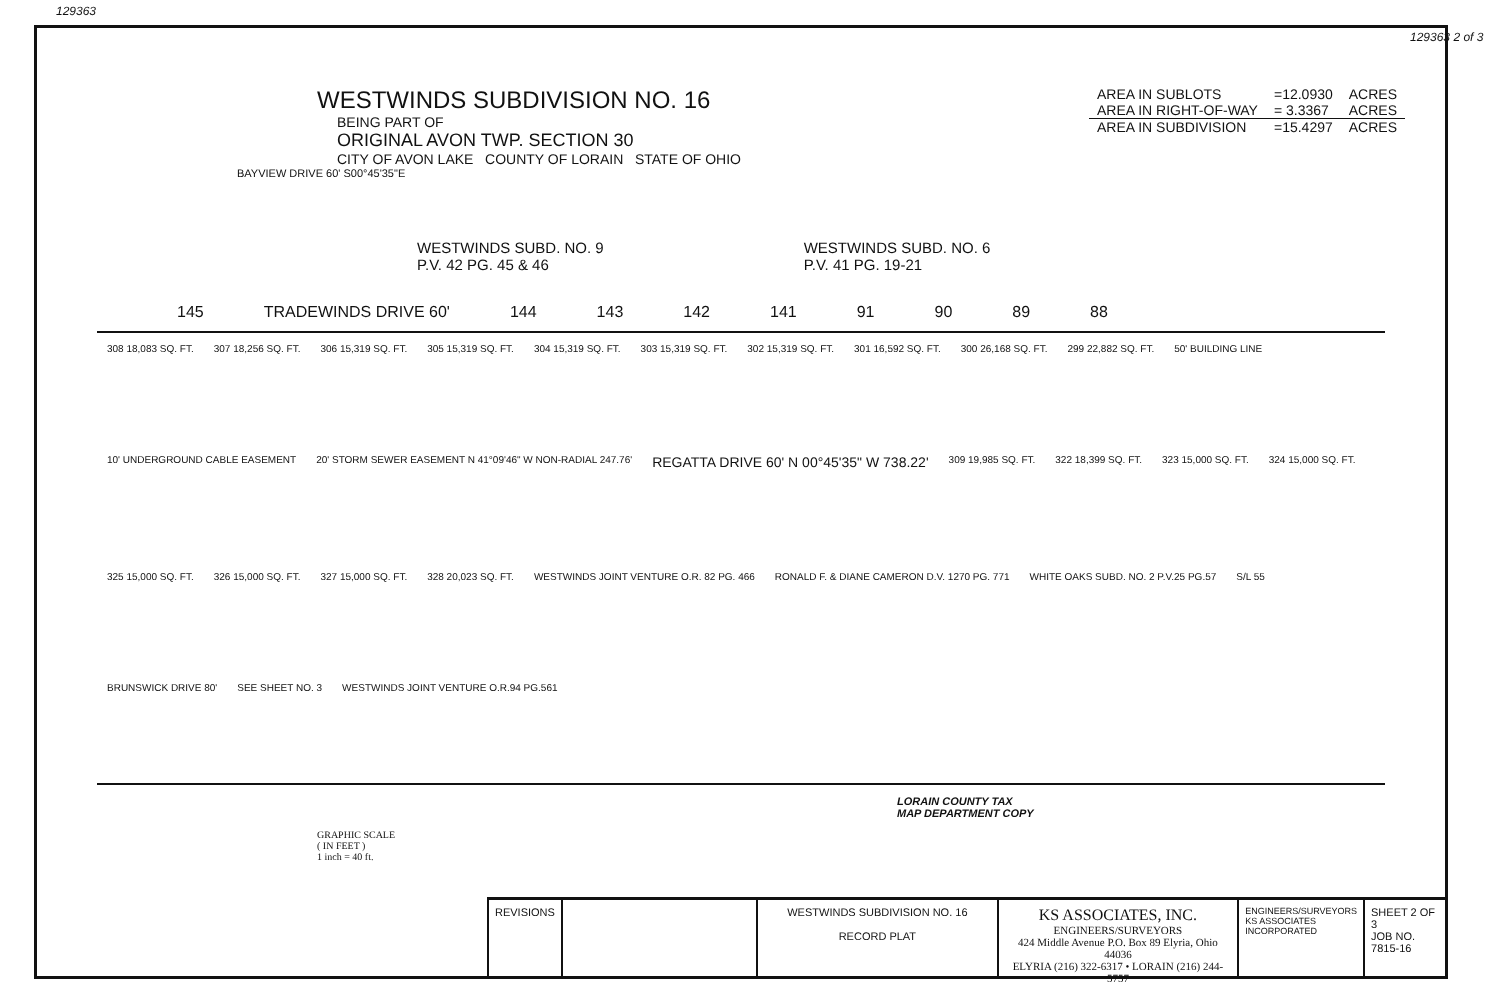129363
129363 2 of 3
WESTWINDS SUBDIVISION NO. 16
BEING PART OF
ORIGINAL AVON TWP. SECTION 30
CITY OF AVON LAKE COUNTY OF LORAIN STATE OF OHIO
| AREA IN SUBLOTS | =12.0930 | ACRES |
| AREA IN RIGHT-OF-WAY | = 3.3367 | ACRES |
| AREA IN SUBDIVISION | =15.4297 | ACRES |
BAYVIEW DRIVE 60' S00°45'35"E
WESTWINDS SUBD. NO. 9
P.V. 42 PG. 45 & 46
WESTWINDS SUBD. NO. 6
P.V. 41 PG. 19-21
145 TRADEWINDS DRIVE 60' 144 143 142 141 91 90 89 88
308 18,083 SQ. FT. 307 18,256 SQ. FT. 306 15,319 SQ. FT. 305 15,319 SQ. FT. 304 15,319 SQ. FT. 303 15,319 SQ. FT. 302 15,319 SQ. FT. 301 16,592 SQ. FT. 300 26,168 SQ. FT. 299 22,882 SQ. FT. 50' BUILDING LINE 10' UNDERGROUND CABLE EASEMENT 20' STORM SEWER EASEMENT N 41°09'46" W NON-RADIAL 247.76' REGATTA DRIVE 60' N 00°45'35" W 738.22' 309 19,985 SQ. FT. 322 18,399 SQ. FT. 323 15,000 SQ. FT. 324 15,000 SQ. FT. 325 15,000 SQ. FT. 326 15,000 SQ. FT. 327 15,000 SQ. FT. 328 20,023 SQ. FT. WESTWINDS JOINT VENTURE O.R. 82 PG. 466 RONALD F. & DIANE CAMERON D.V. 1270 PG. 771 WHITE OAKS SUBD. NO. 2 P.V.25 PG.57 S/L 55 BRUNSWICK DRIVE 80' SEE SHEET NO. 3 WESTWINDS JOINT VENTURE O.R.94 PG.561
LORAIN COUNTY TAX
MAP DEPARTMENT COPY
GRAPHIC SCALE
( IN FEET )
1 inch = 40 ft.
REVISIONS WESTWINDS SUBDIVISION NO. 16
RECORD PLAT
KS ASSOCIATES, INC.
ENGINEERS/SURVEYORS
424 Middle Avenue P.O. Box 89 Elyria, Ohio 44036
ELYRIA (216) 322-6317 • LORAIN (216) 244-5757
ENGINEERS/SURVEYORS KS ASSOCIATES INCORPORATED
SHEET 2 OF 3
JOB NO. 7815-16